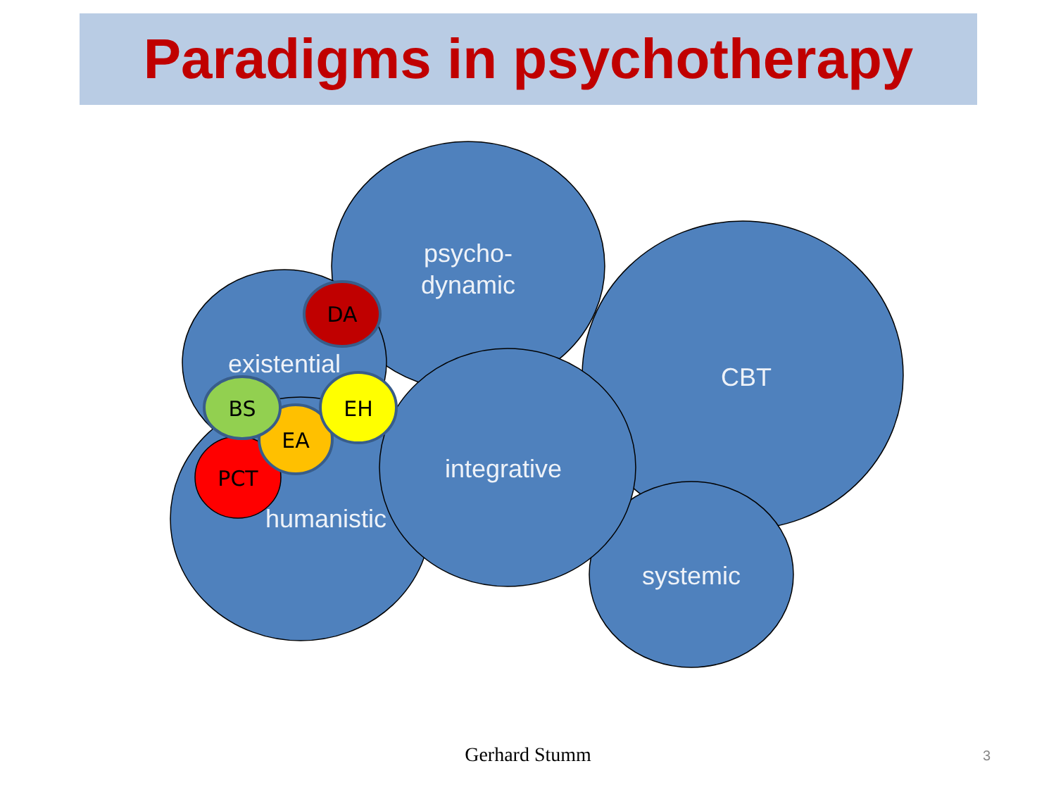Paradigms in psychotherapy
psycho-
dynamic
CBT
existential
humanistic
integrative
systemic
DA
PCT
EA
BS
EH
Gerhard Stumm 3